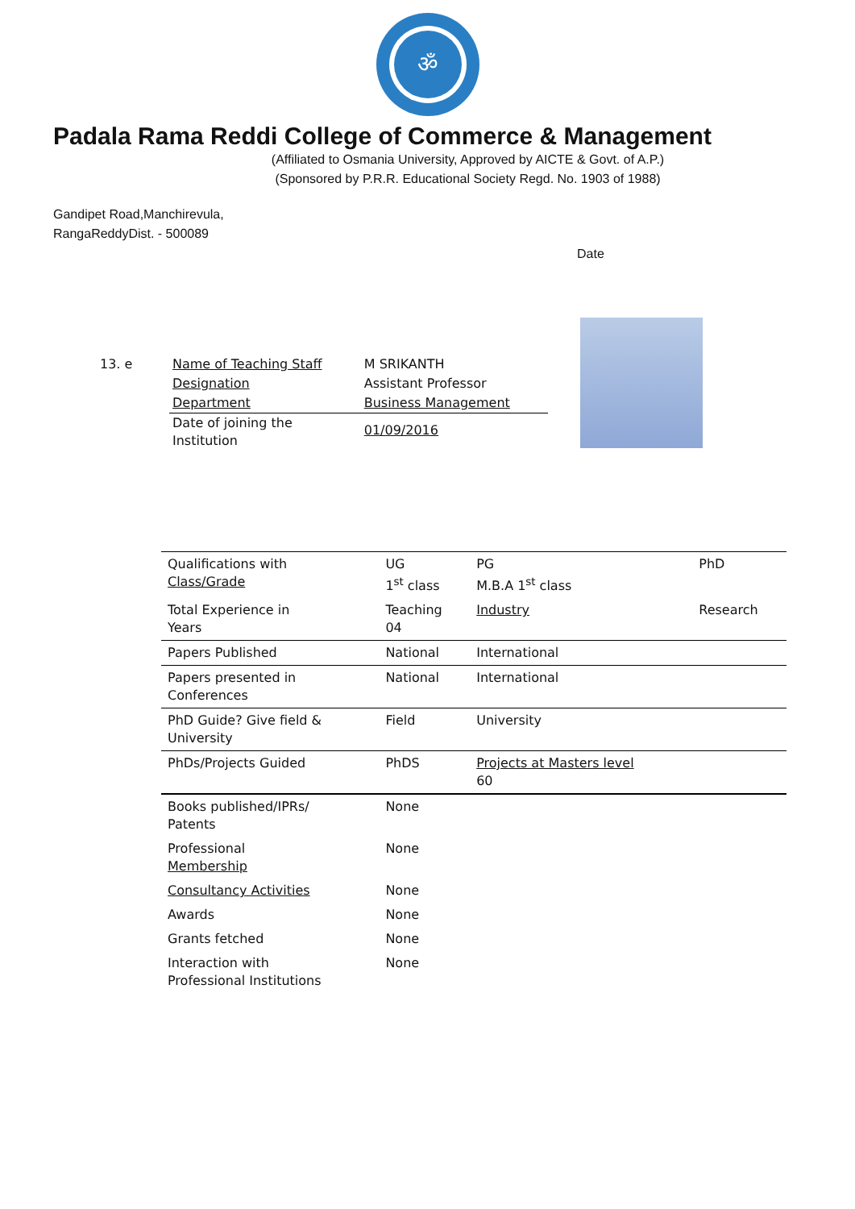ॐ
Padala Rama Reddi College of Commerce & Management
(Affiliated to Osmania University, Approved by AICTE & Govt. of A.P.)
(Sponsored by P.R.R. Educational Society Regd. No. 1903 of 1988)
Gandipet Road,Manchirevula,
RangaReddyDist. - 500089
Date
13. e
| Name of Teaching Staff | M SRIKANTH |
| Designation | Assistant Professor |
| Department | Business Management |
| Date of joining the Institution | 01/09/2016 |
| Qualifications with Class/Grade | UG 1<sup>st</sup> class | PG M.B.A 1<sup>st</sup> class | PhD |
| Total Experience in Years | Teaching 04 | Industry | Research |
| Papers Published | National | International | |
| Papers presented in Conferences | National | International | |
| PhD Guide? Give field & University | Field | University | |
| PhDs/Projects Guided | PhDS | Projects at Masters level 60 | |
| Books published/IPRs/ Patents | None | | |
| Professional Membership | None | | |
| Consultancy Activities | None | | |
| Awards | None | | |
| Grants fetched | None | | |
| Interaction with Professional Institutions | None | | |